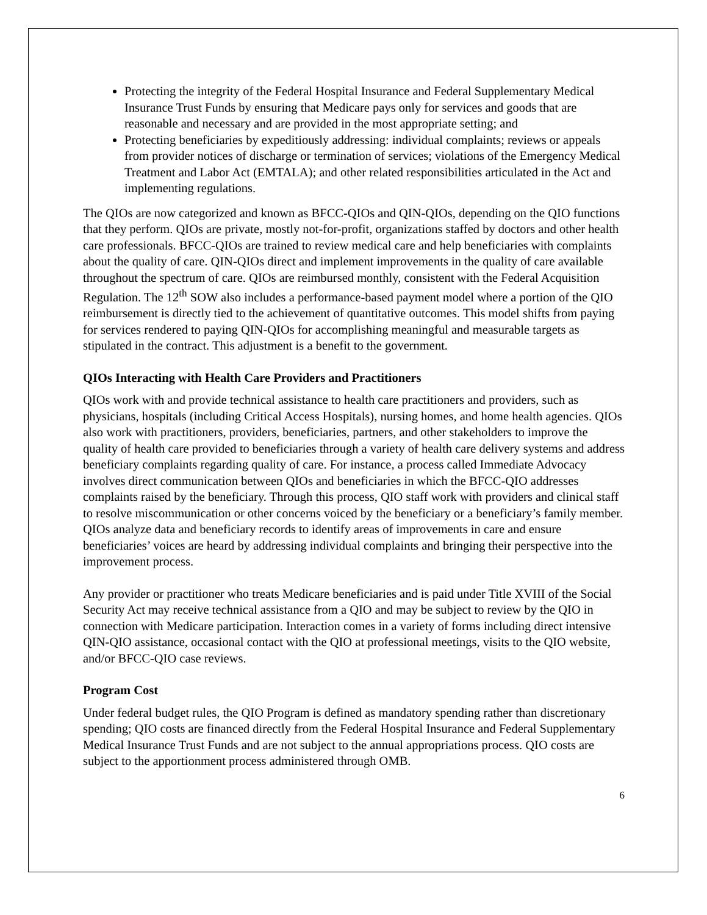Protecting the integrity of the Federal Hospital Insurance and Federal Supplementary Medical Insurance Trust Funds by ensuring that Medicare pays only for services and goods that are reasonable and necessary and are provided in the most appropriate setting; and
Protecting beneficiaries by expeditiously addressing: individual complaints; reviews or appeals from provider notices of discharge or termination of services; violations of the Emergency Medical Treatment and Labor Act (EMTALA); and other related responsibilities articulated in the Act and implementing regulations.
The QIOs are now categorized and known as BFCC-QIOs and QIN-QIOs, depending on the QIO functions that they perform. QIOs are private, mostly not-for-profit, organizations staffed by doctors and other health care professionals. BFCC-QIOs are trained to review medical care and help beneficiaries with complaints about the quality of care. QIN-QIOs direct and implement improvements in the quality of care available throughout the spectrum of care. QIOs are reimbursed monthly, consistent with the Federal Acquisition Regulation. The 12<sup>th</sup> SOW also includes a performance-based payment model where a portion of the QIO reimbursement is directly tied to the achievement of quantitative outcomes. This model shifts from paying for services rendered to paying QIN-QIOs for accomplishing meaningful and measurable targets as stipulated in the contract. This adjustment is a benefit to the government.
QIOs Interacting with Health Care Providers and Practitioners
QIOs work with and provide technical assistance to health care practitioners and providers, such as physicians, hospitals (including Critical Access Hospitals), nursing homes, and home health agencies. QIOs also work with practitioners, providers, beneficiaries, partners, and other stakeholders to improve the quality of health care provided to beneficiaries through a variety of health care delivery systems and address beneficiary complaints regarding quality of care. For instance, a process called Immediate Advocacy involves direct communication between QIOs and beneficiaries in which the BFCC-QIO addresses complaints raised by the beneficiary. Through this process, QIO staff work with providers and clinical staff to resolve miscommunication or other concerns voiced by the beneficiary or a beneficiary’s family member. QIOs analyze data and beneficiary records to identify areas of improvements in care and ensure beneficiaries’ voices are heard by addressing individual complaints and bringing their perspective into the improvement process.
Any provider or practitioner who treats Medicare beneficiaries and is paid under Title XVIII of the Social Security Act may receive technical assistance from a QIO and may be subject to review by the QIO in connection with Medicare participation. Interaction comes in a variety of forms including direct intensive QIN-QIO assistance, occasional contact with the QIO at professional meetings, visits to the QIO website, and/or BFCC-QIO case reviews.
Program Cost
Under federal budget rules, the QIO Program is defined as mandatory spending rather than discretionary spending; QIO costs are financed directly from the Federal Hospital Insurance and Federal Supplementary Medical Insurance Trust Funds and are not subject to the annual appropriations process. QIO costs are subject to the apportionment process administered through OMB.
6